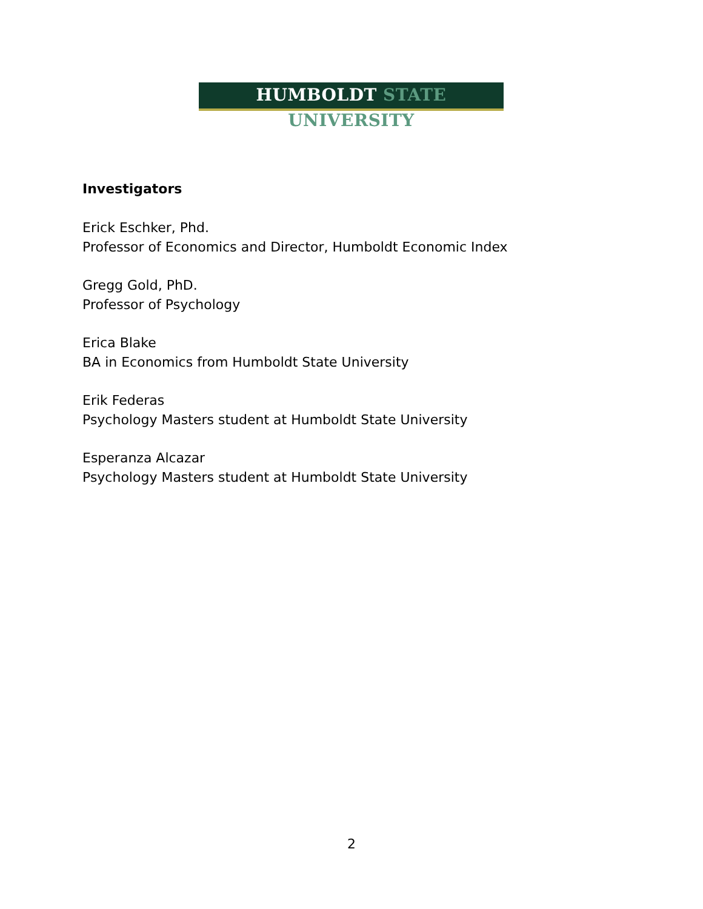HUMBOLDT STATE UNIVERSITY
Investigators
Erick Eschker, Phd.
Professor of Economics and Director, Humboldt Economic Index
Gregg Gold, PhD.
Professor of Psychology
Erica Blake
BA in Economics from Humboldt State University
Erik Federas
Psychology Masters student at Humboldt State University
Esperanza Alcazar
Psychology Masters student at Humboldt State University
2